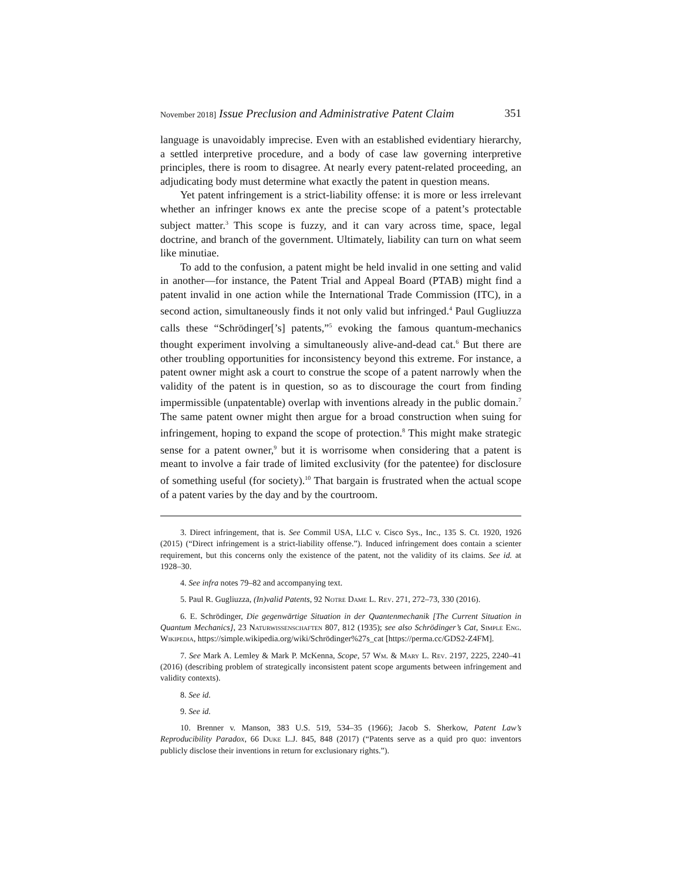November 2018] Issue Preclusion and Administrative Patent Claim 351
language is unavoidably imprecise. Even with an established evidentiary hierarchy, a settled interpretive procedure, and a body of case law governing interpretive principles, there is room to disagree. At nearly every patent-related proceeding, an adjudicating body must determine what exactly the patent in question means.
Yet patent infringement is a strict-liability offense: it is more or less irrelevant whether an infringer knows ex ante the precise scope of a patent’s protectable subject matter.<sup>3</sup> This scope is fuzzy, and it can vary across time, space, legal doctrine, and branch of the government. Ultimately, liability can turn on what seem like minutiae.
To add to the confusion, a patent might be held invalid in one setting and valid in another—for instance, the Patent Trial and Appeal Board (PTAB) might find a patent invalid in one action while the International Trade Commission (ITC), in a second action, simultaneously finds it not only valid but infringed.<sup>4</sup> Paul Gugliuzza calls these “Schrödinger[’s] patents,”<sup>5</sup> evoking the famous quantum-mechanics thought experiment involving a simultaneously alive-and-dead cat.<sup>6</sup> But there are other troubling opportunities for inconsistency beyond this extreme. For instance, a patent owner might ask a court to construe the scope of a patent narrowly when the validity of the patent is in question, so as to discourage the court from finding impermissible (unpatentable) overlap with inventions already in the public domain.<sup>7</sup> The same patent owner might then argue for a broad construction when suing for infringement, hoping to expand the scope of protection.<sup>8</sup> This might make strategic sense for a patent owner,<sup>9</sup> but it is worrisome when considering that a patent is meant to involve a fair trade of limited exclusivity (for the patentee) for disclosure of something useful (for society).<sup>10</sup> That bargain is frustrated when the actual scope of a patent varies by the day and by the courtroom.
3. Direct infringement, that is. See Commil USA, LLC v. Cisco Sys., Inc., 135 S. Ct. 1920, 1926 (2015) (“Direct infringement is a strict-liability offense.”). Induced infringement does contain a scienter requirement, but this concerns only the existence of the patent, not the validity of its claims. See id. at 1928–30.
4. See infra notes 79–82 and accompanying text.
5. Paul R. Gugliuzza, (In)valid Patents, 92 Notre Dame L. Rev. 271, 272–73, 330 (2016).
6. E. Schrödinger, Die gegenwärtige Situation in der Quantenmechanik [The Current Situation in Quantum Mechanics], 23 Naturwissenschaften 807, 812 (1935); see also Schrödinger’s Cat, Simple Eng. Wikipedia, https://simple.wikipedia.org/wiki/Schrödinger%27s_cat [https://perma.cc/GDS2-Z4FM].
7. See Mark A. Lemley & Mark P. McKenna, Scope, 57 Wm. & Mary L. Rev. 2197, 2225, 2240–41 (2016) (describing problem of strategically inconsistent patent scope arguments between infringement and validity contexts).
8. See id.
9. See id.
10. Brenner v. Manson, 383 U.S. 519, 534–35 (1966); Jacob S. Sherkow, Patent Law’s Reproducibility Paradox, 66 Duke L.J. 845, 848 (2017) (“Patents serve as a quid pro quo: inventors publicly disclose their inventions in return for exclusionary rights.”).